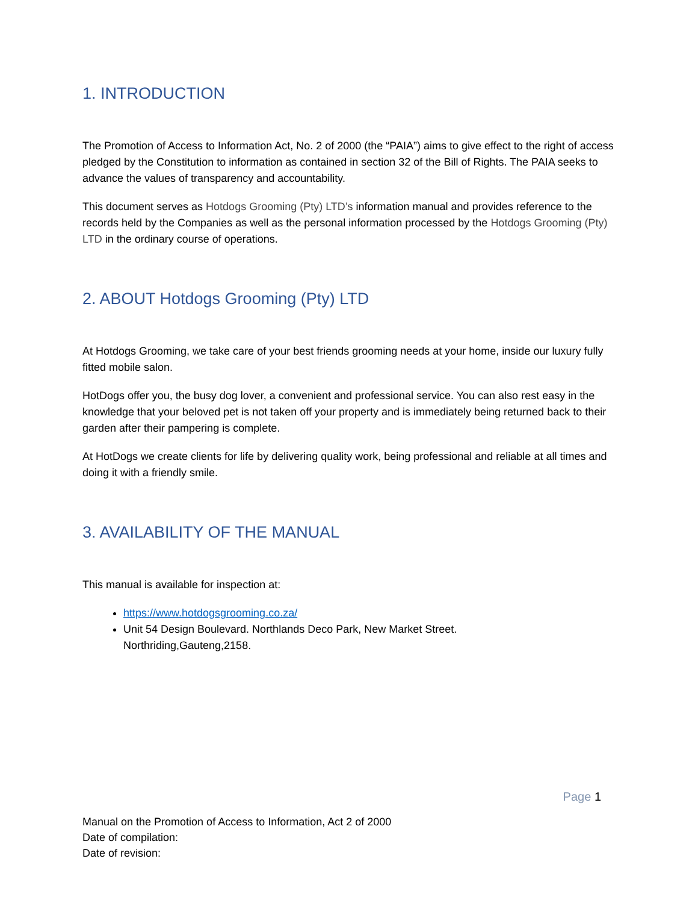1. INTRODUCTION
The Promotion of Access to Information Act, No. 2 of 2000 (the “PAIA”) aims to give effect to the right of access pledged by the Constitution to information as contained in section 32 of the Bill of Rights. The PAIA seeks to advance the values of transparency and accountability.
This document serves as Hotdogs Grooming (Pty) LTD’s information manual and provides reference to the records held by the Companies as well as the personal information processed by the Hotdogs Grooming (Pty) LTD in the ordinary course of operations.
2. ABOUT Hotdogs Grooming (Pty) LTD
At Hotdogs Grooming, we take care of your best friends grooming needs at your home, inside our luxury fully fitted mobile salon.
HotDogs offer you, the busy dog lover, a convenient and professional service. You can also rest easy in the knowledge that your beloved pet is not taken off your property and is immediately being returned back to their garden after their pampering is complete.
At HotDogs we create clients for life by delivering quality work, being professional and reliable at all times and doing it with a friendly smile.
3. AVAILABILITY OF THE MANUAL
This manual is available for inspection at:
https://www.hotdogsgrooming.co.za/
Unit 54 Design Boulevard. Northlands Deco Park, New Market Street.
Northriding,Gauteng,2158.
Page 1
Manual on the Promotion of Access to Information, Act 2 of 2000
Date of compilation:
Date of revision: